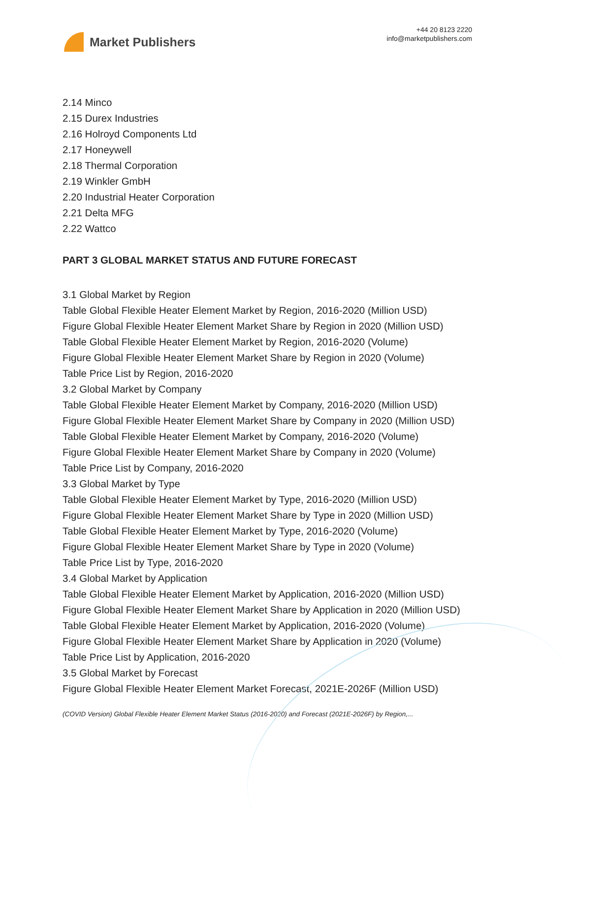Market Publishers
+44 20 8123 2220
info@marketpublishers.com
2.14 Minco
2.15 Durex Industries
2.16 Holroyd Components Ltd
2.17 Honeywell
2.18 Thermal Corporation
2.19 Winkler GmbH
2.20 Industrial Heater Corporation
2.21 Delta MFG
2.22 Wattco
PART 3 GLOBAL MARKET STATUS AND FUTURE FORECAST
3.1 Global Market by Region
Table Global Flexible Heater Element Market by Region, 2016-2020 (Million USD)
Figure Global Flexible Heater Element Market Share by Region in 2020 (Million USD)
Table Global Flexible Heater Element Market by Region, 2016-2020 (Volume)
Figure Global Flexible Heater Element Market Share by Region in 2020 (Volume)
Table Price List by Region, 2016-2020
3.2 Global Market by Company
Table Global Flexible Heater Element Market by Company, 2016-2020 (Million USD)
Figure Global Flexible Heater Element Market Share by Company in 2020 (Million USD)
Table Global Flexible Heater Element Market by Company, 2016-2020 (Volume)
Figure Global Flexible Heater Element Market Share by Company in 2020 (Volume)
Table Price List by Company, 2016-2020
3.3 Global Market by Type
Table Global Flexible Heater Element Market by Type, 2016-2020 (Million USD)
Figure Global Flexible Heater Element Market Share by Type in 2020 (Million USD)
Table Global Flexible Heater Element Market by Type, 2016-2020 (Volume)
Figure Global Flexible Heater Element Market Share by Type in 2020 (Volume)
Table Price List by Type, 2016-2020
3.4 Global Market by Application
Table Global Flexible Heater Element Market by Application, 2016-2020 (Million USD)
Figure Global Flexible Heater Element Market Share by Application in 2020 (Million USD)
Table Global Flexible Heater Element Market by Application, 2016-2020 (Volume)
Figure Global Flexible Heater Element Market Share by Application in 2020 (Volume)
Table Price List by Application, 2016-2020
3.5 Global Market by Forecast
Figure Global Flexible Heater Element Market Forecast, 2021E-2026F (Million USD)
(COVID Version) Global Flexible Heater Element Market Status (2016-2020) and Forecast (2021E-2026F) by Region,...